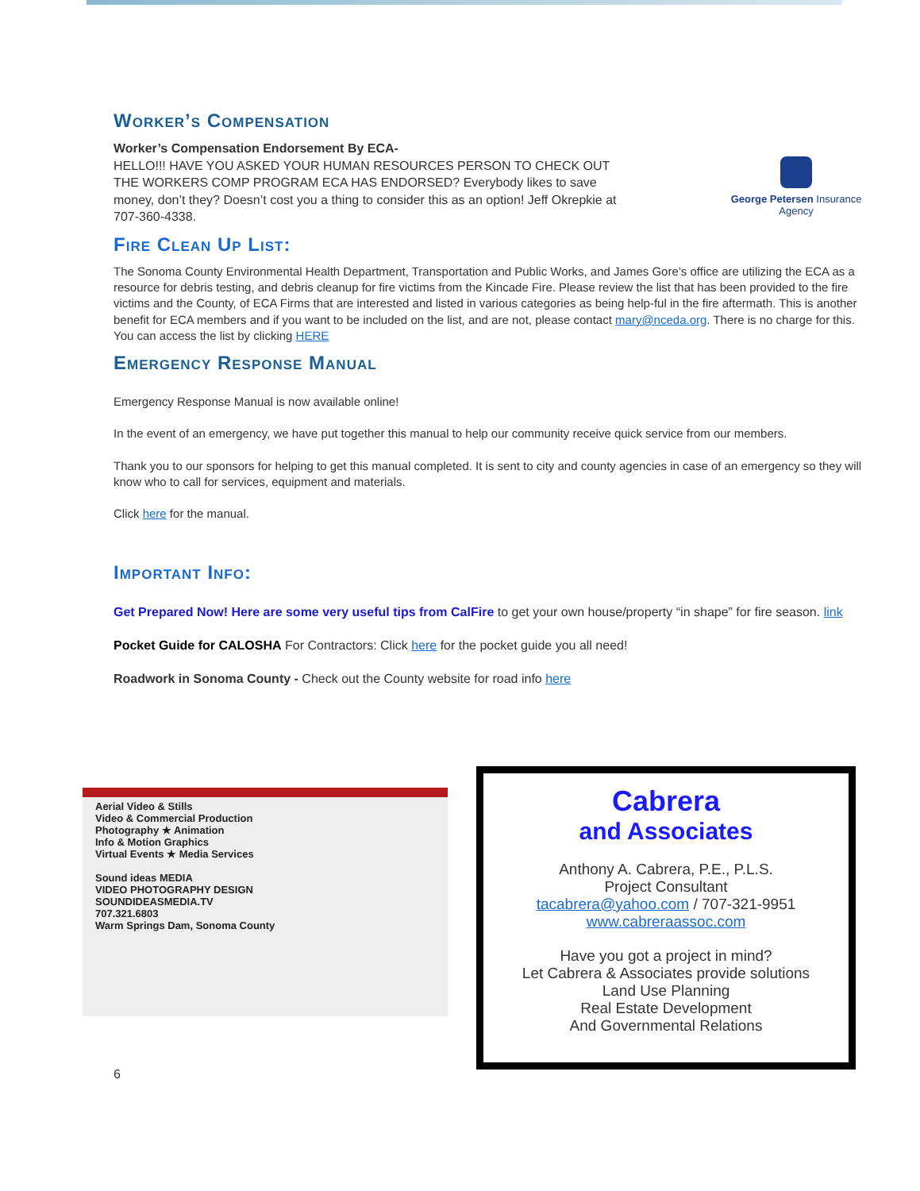Worker’s Compensation
Worker’s Compensation Endorsement By ECA-
HELLO!!! HAVE YOU ASKED YOUR HUMAN RESOURCES PERSON TO CHECK OUT THE WORKERS COMP PROGRAM ECA HAS ENDORSED? Everybody likes to save money, don’t they? Doesn’t cost you a thing to consider this as an option! Jeff Okrepkie at 707-360-4338.
George Petersen Insurance Agency
Fire Clean Up List:
The Sonoma County Environmental Health Department, Transportation and Public Works, and James Gore’s office are utilizing the ECA as a resource for debris testing, and debris cleanup for fire victims from the Kincade Fire. Please review the list that has been provided to the fire victims and the County, of ECA Firms that are interested and listed in various categories as being help-ful in the fire aftermath. This is another benefit for ECA members and if you want to be included on the list, and are not, please contact mary@nceda.org. There is no charge for this. You can access the list by clicking HERE
Emergency Response Manual
Emergency Response Manual is now available online!
In the event of an emergency, we have put together this manual to help our community receive quick service from our members.
Thank you to our sponsors for helping to get this manual completed. It is sent to city and county agencies in case of an emergency so they will know who to call for services, equipment and materials.
Click here for the manual.
Important Info:
Get Prepared Now! Here are some very useful tips from CalFire to get your own house/property “in shape” for fire season. link
Pocket Guide for CALOSHA For Contractors: Click here for the pocket guide you all need!
Roadwork in Sonoma County - Check out the County website for road info here
Aerial Video & Stills
Video & Commercial Production
Photography ★ Animation
Info & Motion Graphics
Virtual Events ★ Media Services
Sound ideas MEDIA
VIDEO PHOTOGRAPHY DESIGN
SOUNDIDEASMEDIA.TV
707.321.6803
Warm Springs Dam, Sonoma County
Cabrera
and Associates
Anthony A. Cabrera, P.E., P.L.S.
Project Consultant
tacabrera@yahoo.com / 707-321-9951
www.cabreraassoc.com
Have you got a project in mind?
Let Cabrera & Associates provide solutions
Land Use Planning
Real Estate Development
And Governmental Relations
6